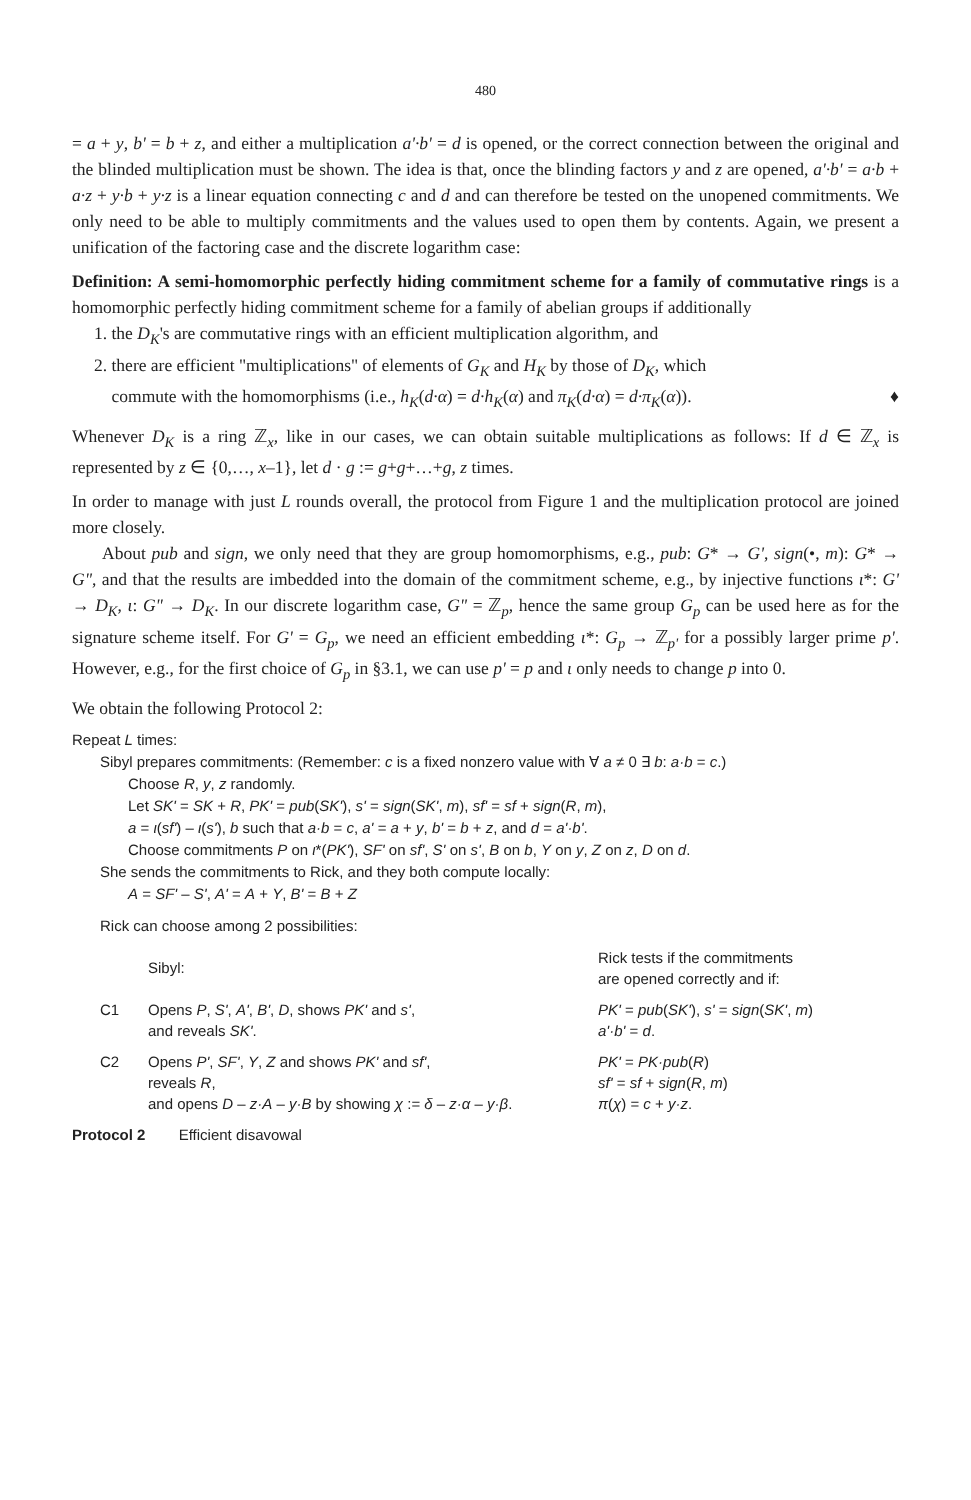480
= a + y, b' = b + z, and either a multiplication a'·b' = d is opened, or the correct connection between the original and the blinded multiplication must be shown. The idea is that, once the blinding factors y and z are opened, a'·b' = a·b + a·z + y·b + y·z is a linear equation connecting c and d and can therefore be tested on the unopened commitments. We only need to be able to multiply commitments and the values used to open them by contents. Again, we present a unification of the factoring case and the discrete logarithm case:
Definition: A semi-homomorphic perfectly hiding commitment scheme for a family of commutative rings is a homomorphic perfectly hiding commitment scheme for a family of abelian groups if additionally
1. the D<sub>K</sub>'s are commutative rings with an efficient multiplication algorithm, and
2. there are efficient "multiplications" of elements of G<sub>K</sub> and H<sub>K</sub> by those of D<sub>K</sub>, which
commute with the homomorphisms (i.e., h<sub>K</sub>(d·α) = d·h<sub>K</sub>(α) and π<sub>K</sub>(d·α) = d·π<sub>K</sub>(α)). ♦
Whenever D<sub>K</sub> is a ring ℤ<sub>x</sub>, like in our cases, we can obtain suitable multiplications as follows: If d ∈ ℤ<sub>x</sub> is represented by z ∈ {0,…, x–1}, let d · g := g+g+…+g, z times.
In order to manage with just L rounds overall, the protocol from Figure 1 and the multiplication protocol are joined more closely.
About pub and sign, we only need that they are group homomorphisms, e.g., pub: G* → G', sign(•, m): G* → G", and that the results are imbedded into the domain of the commitment scheme, e.g., by injective functions ι*: G' → D<sub>K</sub>, ι: G" → D<sub>K</sub>. In our discrete logarithm case, G" = ℤ<sub>p</sub>, hence the same group G<sub>p</sub> can be used here as for the signature scheme itself. For G' = G<sub>p</sub>, we need an efficient embedding ι*: G<sub>p</sub> → ℤ<sub>p'</sub> for a possibly larger prime p'. However, e.g., for the first choice of G<sub>p</sub> in §3.1, we can use p' = p and ι only needs to change p into 0.
We obtain the following Protocol 2:
Repeat L times:
Sibyl prepares commitments: (Remember: c is a fixed nonzero value with ∀ a ≠ 0 ∃ b: a·b = c.)
Choose R, y, z randomly.
Let SK' = SK + R, PK' = pub(SK'), s' = sign(SK', m), sf' = sf + sign(R, m),
a = ι(sf') – ι(s'), b such that a·b = c, a' = a + y, b' = b + z, and d = a'·b'.
Choose commitments P on ι*(PK'), SF' on sf', S' on s', B on b, Y on y, Z on z, D on d.
She sends the commitments to Rick, and they both compute locally:
A = SF' – S', A' = A + Y, B' = B + Z
Rick can choose among 2 possibilities:
| | Sibyl: | Rick tests if the commitments are opened correctly and if: |
| C1 | Opens P , S' , A' , B' , D , shows PK' and s' , and reveals SK' . | PK' = pub ( SK' ), s' = sign ( SK' , m ) a'·b' = d . |
| C2 | Opens P' , SF' , Y , Z and shows PK' and sf' , reveals R , and opens D – z·A – y·B by showing χ := δ – z·α – y·β . | PK' = PK·pub ( R ) sf' = sf + sign ( R , m ) π ( χ ) = c + y·z . |
Protocol 2 Efficient disavowal